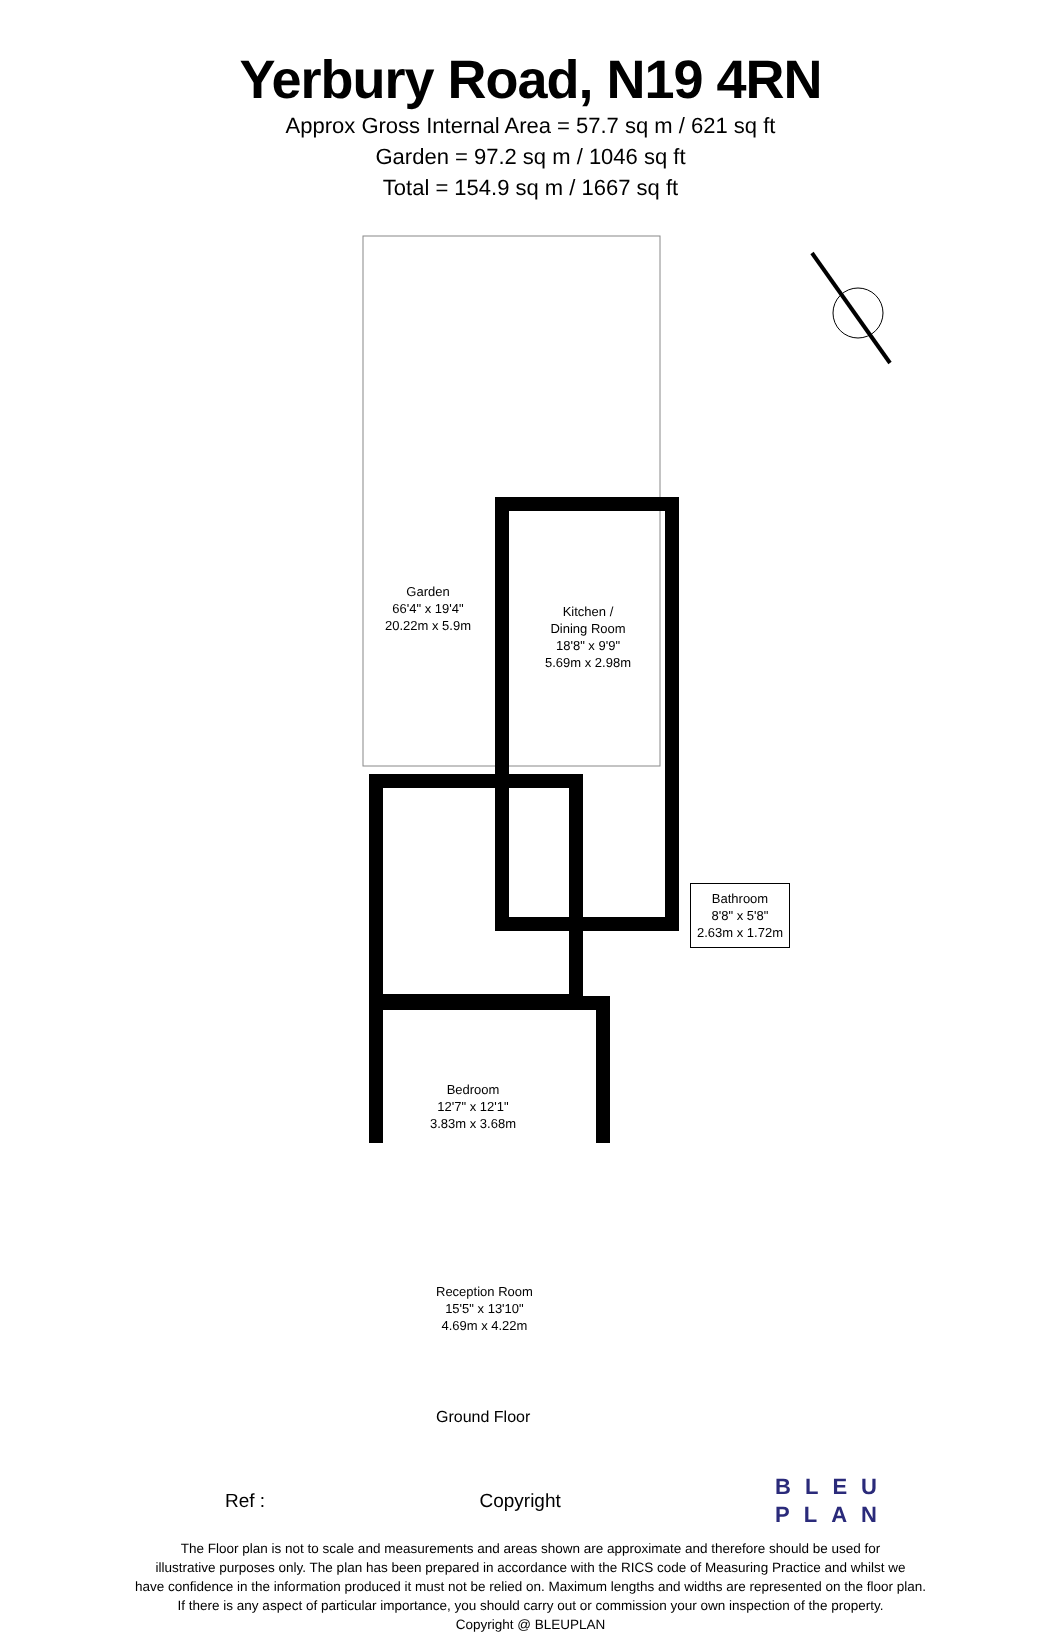Yerbury Road, N19 4RN
Approx Gross Internal Area = 57.7 sq m / 621 sq ft
Garden = 97.2 sq m / 1046 sq ft
Total = 154.9 sq m / 1667 sq ft
Garden
66'4" x 19'4"
20.22m x 5.9m
Kitchen /
Dining Room
18'8" x 9'9"
5.69m x 2.98m
Bathroom
8'8" x 5'8"
2.63m x 1.72m
Bedroom
12'7" x 12'1"
3.83m x 3.68m
Reception Room
15'5" x 13'10"
4.69m x 4.22m
Ground Floor
Ref : Copyright BLEU
PLAN
The Floor plan is not to scale and measurements and areas shown are approximate and therefore should be used for
illustrative purposes only. The plan has been prepared in accordance with the RICS code of Measuring Practice and whilst we
have confidence in the information produced it must not be relied on. Maximum lengths and widths are represented on the floor plan.
If there is any aspect of particular importance, you should carry out or commission your own inspection of the property.
Copyright @ BLEUPLAN